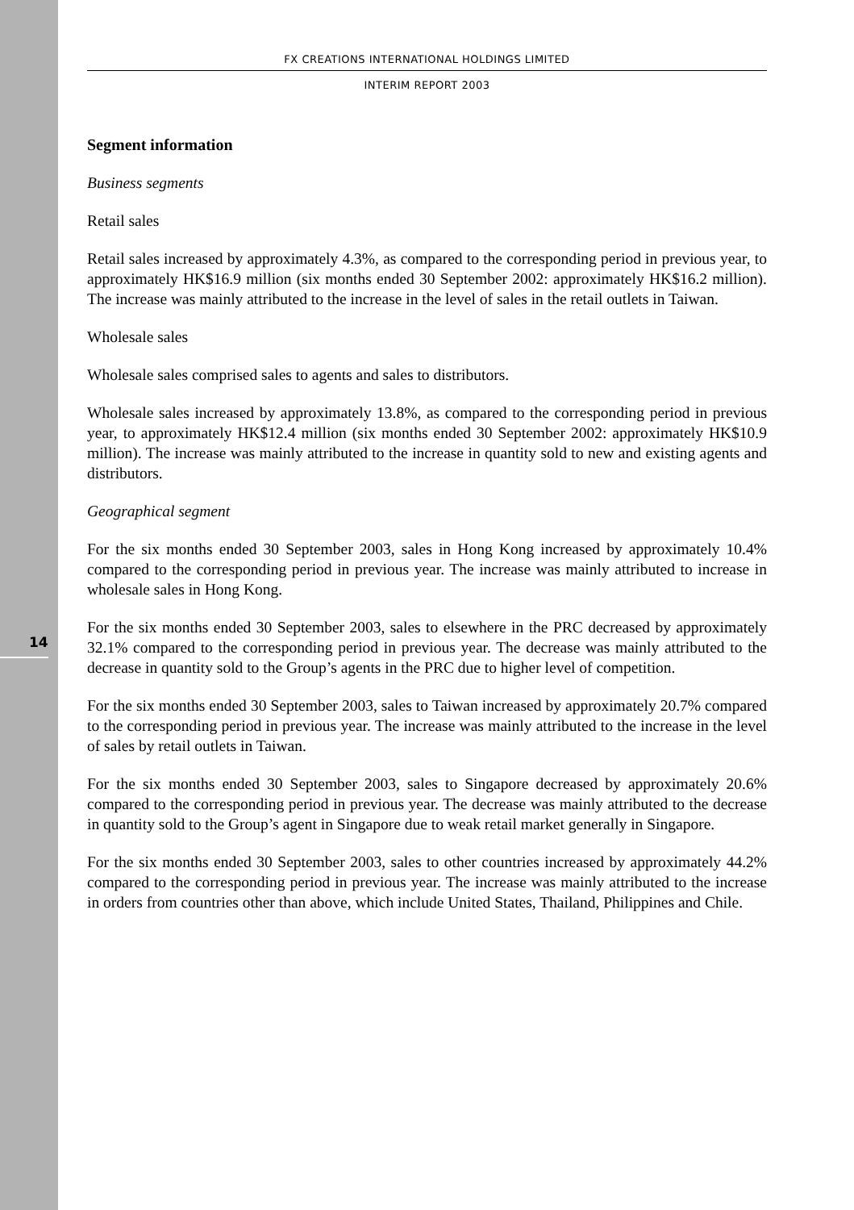14
FX CREATIONS INTERNATIONAL HOLDINGS LIMITED
INTERIM REPORT 2003
Segment information
Business segments
Retail sales
Retail sales increased by approximately 4.3%, as compared to the corresponding period in previous year, to approximately HK$16.9 million (six months ended 30 September 2002: approximately HK$16.2 million). The increase was mainly attributed to the increase in the level of sales in the retail outlets in Taiwan.
Wholesale sales
Wholesale sales comprised sales to agents and sales to distributors.
Wholesale sales increased by approximately 13.8%, as compared to the corresponding period in previous year, to approximately HK$12.4 million (six months ended 30 September 2002: approximately HK$10.9 million). The increase was mainly attributed to the increase in quantity sold to new and existing agents and distributors.
Geographical segment
For the six months ended 30 September 2003, sales in Hong Kong increased by approximately 10.4% compared to the corresponding period in previous year. The increase was mainly attributed to increase in wholesale sales in Hong Kong.
For the six months ended 30 September 2003, sales to elsewhere in the PRC decreased by approximately 32.1% compared to the corresponding period in previous year. The decrease was mainly attributed to the decrease in quantity sold to the Group’s agents in the PRC due to higher level of competition.
For the six months ended 30 September 2003, sales to Taiwan increased by approximately 20.7% compared to the corresponding period in previous year. The increase was mainly attributed to the increase in the level of sales by retail outlets in Taiwan.
For the six months ended 30 September 2003, sales to Singapore decreased by approximately 20.6% compared to the corresponding period in previous year. The decrease was mainly attributed to the decrease in quantity sold to the Group’s agent in Singapore due to weak retail market generally in Singapore.
For the six months ended 30 September 2003, sales to other countries increased by approximately 44.2% compared to the corresponding period in previous year. The increase was mainly attributed to the increase in orders from countries other than above, which include United States, Thailand, Philippines and Chile.